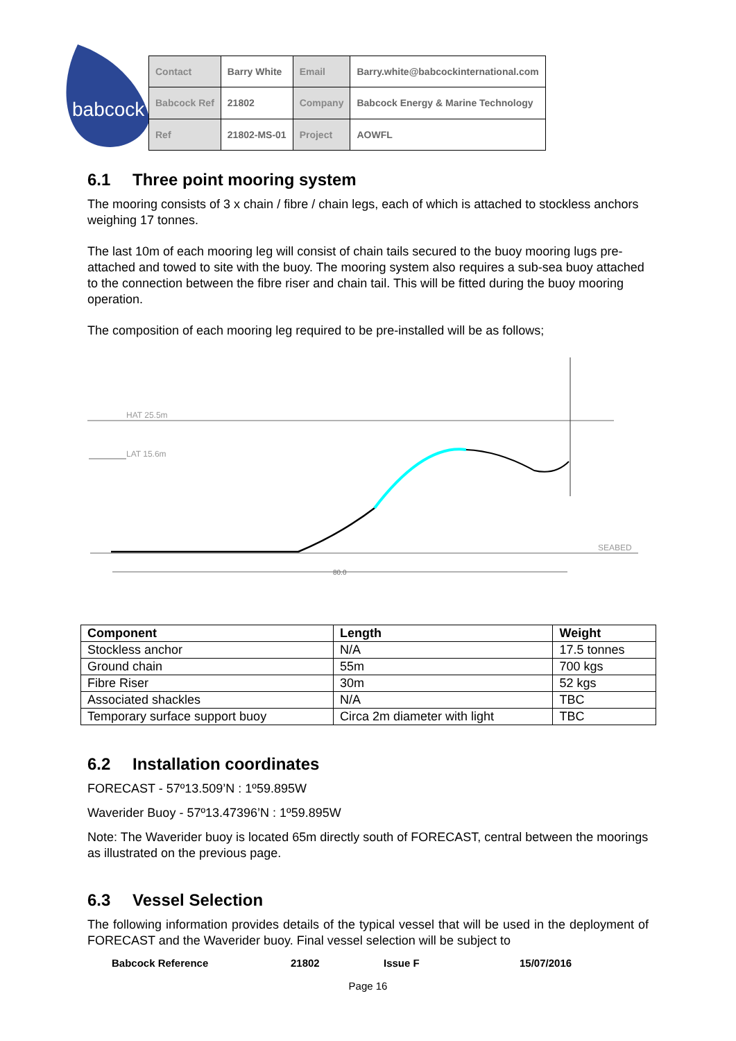babcock
| Contact | Barry White | Email | Barry.white@babcockinternational.com |
| Babcock Ref | 21802 | Company | Babcock Energy & Marine Technology |
| Ref | 21802-MS-01 | Project | AOWFL |
6.1 Three point mooring system
The mooring consists of 3 x chain / fibre / chain legs, each of which is attached to stockless anchors weighing 17 tonnes.
The last 10m of each mooring leg will consist of chain tails secured to the buoy mooring lugs pre-attached and towed to site with the buoy. The mooring system also requires a sub-sea buoy attached to the connection between the fibre riser and chain tail. This will be fitted during the buoy mooring operation.
The composition of each mooring leg required to be pre-installed will be as follows;
HAT 25.5m
LAT 15.6m
SEABED
80.0
| Component | Length | Weight |
| --- | --- | --- |
| Stockless anchor | N/A | 17.5 tonnes |
| Ground chain | 55m | 700 kgs |
| Fibre Riser | 30m | 52 kgs |
| Associated shackles | N/A | TBC |
| Temporary surface support buoy | Circa 2m diameter with light | TBC |
6.2 Installation coordinates
FORECAST - 57º13.509’N : 1º59.895W
Waverider Buoy - 57º13.47396’N : 1º59.895W
Note: The Waverider buoy is located 65m directly south of FORECAST, central between the moorings as illustrated on the previous page.
6.3 Vessel Selection
The following information provides details of the typical vessel that will be used in the deployment of FORECAST and the Waverider buoy. Final vessel selection will be subject to
Babcock Reference 21802 Issue F 15/07/2016
Page 16